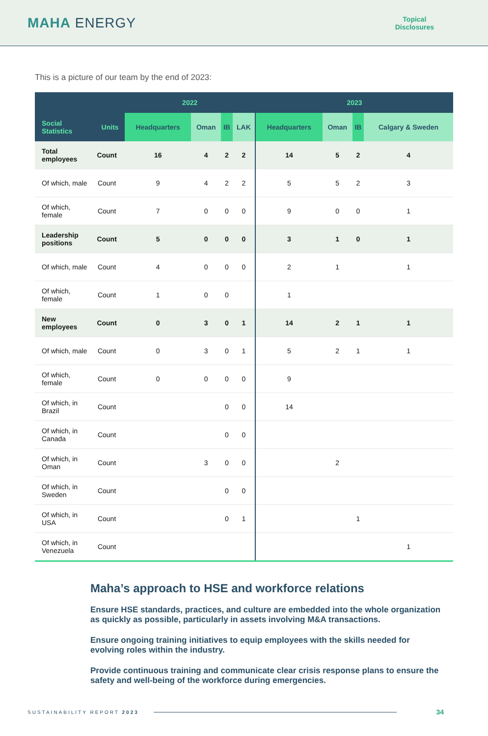MAHA ENERGY
Topical
Disclosures
This is a picture of our team by the end of 2023:
| | | 2022 | | | | 2023 | | | |
| --- | --- | --- | --- | --- | --- | --- | --- | --- | --- |
| Social Statistics | Units | Headquarters | Oman | IB | LAK | Headquarters | Oman | IB | Calgary & Sweden |
| Total employees | Count | 16 | 4 | 2 | 2 | 14 | 5 | 2 | 4 |
| Of which, male | Count | 9 | 4 | 2 | 2 | 5 | 5 | 2 | 3 |
| Of which, female | Count | 7 | 0 | 0 | 0 | 9 | 0 | 0 | 1 |
| Leadership positions | Count | 5 | 0 | 0 | 0 | 3 | 1 | 0 | 1 |
| Of which, male | Count | 4 | 0 | 0 | 0 | 2 | 1 | | 1 |
| Of which, female | Count | 1 | 0 | 0 | | 1 | | | |
| New employees | Count | 0 | 3 | 0 | 1 | 14 | 2 | 1 | 1 |
| Of which, male | Count | 0 | 3 | 0 | 1 | 5 | 2 | 1 | 1 |
| Of which, female | Count | 0 | 0 | 0 | 0 | 9 | | | |
| Of which, in Brazil | Count | | | 0 | 0 | 14 | | | |
| Of which, in Canada | Count | | | 0 | 0 | | | | |
| Of which, in Oman | Count | | 3 | 0 | 0 | | 2 | | |
| Of which, in Sweden | Count | | | 0 | 0 | | | | |
| Of which, in USA | Count | | | 0 | 1 | | | 1 | |
| Of which, in Venezuela | Count | | | | | | | | 1 |
Maha’s approach to HSE and workforce relations
Ensure HSE standards, practices, and culture are embedded into the whole organization as quickly as possible, particularly in assets involving M&A transactions.
Ensure ongoing training initiatives to equip employees with the skills needed for evolving roles within the industry.
Provide continuous training and communicate clear crisis response plans to ensure the safety and well-being of the workforce during emergencies.
SUSTAINABILITY REPORT 2023 34